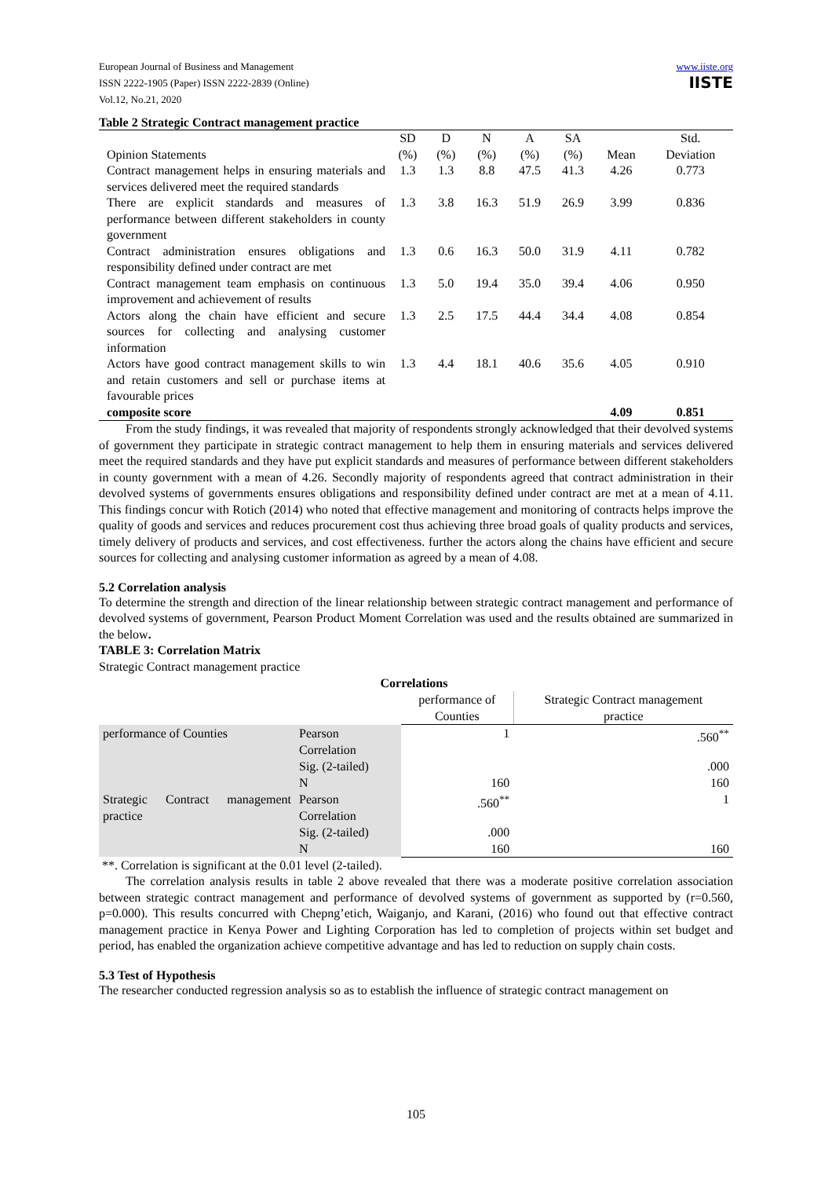European Journal of Business and Management
ISSN 2222-1905 (Paper) ISSN 2222-2839 (Online)
Vol.12, No.21, 2020
www.iiste.org
IISTE
Table 2 Strategic Contract management practice
| Opinion Statements | SD (%) | D (%) | N (%) | A (%) | SA (%) | Mean | Std. Deviation |
| Contract management helps in ensuring materials and services delivered meet the required standards | 1.3 | 1.3 | 8.8 | 47.5 | 41.3 | 4.26 | 0.773 |
| There are explicit standards and measures of performance between different stakeholders in county government | 1.3 | 3.8 | 16.3 | 51.9 | 26.9 | 3.99 | 0.836 |
| Contract administration ensures obligations and responsibility defined under contract are met | 1.3 | 0.6 | 16.3 | 50.0 | 31.9 | 4.11 | 0.782 |
| Contract management team emphasis on continuous improvement and achievement of results | 1.3 | 5.0 | 19.4 | 35.0 | 39.4 | 4.06 | 0.950 |
| Actors along the chain have efficient and secure sources for collecting and analysing customer information | 1.3 | 2.5 | 17.5 | 44.4 | 34.4 | 4.08 | 0.854 |
| Actors have good contract management skills to win and retain customers and sell or purchase items at favourable prices | 1.3 | 4.4 | 18.1 | 40.6 | 35.6 | 4.05 | 0.910 |
| composite score | | | | | | 4.09 | 0.851 |
From the study findings, it was revealed that majority of respondents strongly acknowledged that their devolved systems of government they participate in strategic contract management to help them in ensuring materials and services delivered meet the required standards and they have put explicit standards and measures of performance between different stakeholders in county government with a mean of 4.26. Secondly majority of respondents agreed that contract administration in their devolved systems of governments ensures obligations and responsibility defined under contract are met at a mean of 4.11. This findings concur with Rotich (2014) who noted that effective management and monitoring of contracts helps improve the quality of goods and services and reduces procurement cost thus achieving three broad goals of quality products and services, timely delivery of products and services, and cost effectiveness. further the actors along the chains have efficient and secure sources for collecting and analysing customer information as agreed by a mean of 4.08.
5.2 Correlation analysis
To determine the strength and direction of the linear relationship between strategic contract management and performance of devolved systems of government, Pearson Product Moment Correlation was used and the results obtained are summarized in the below.
TABLE 3: Correlation Matrix
Strategic Contract management practice
| Correlations | | | |
| | | performance of Counties | Strategic Contract management practice |
| performance of Counties | Pearson Correlation | 1 | .560<sup>**</sup> |
| | Sig. (2-tailed) | | .000 |
| | N | 160 | 160 |
| Strategic Contract management practice | Pearson Correlation | .560<sup>**</sup> | 1 |
| | Sig. (2-tailed) | .000 | |
| | N | 160 | 160 |
**. Correlation is significant at the 0.01 level (2-tailed).
The correlation analysis results in table 2 above revealed that there was a moderate positive correlation association between strategic contract management and performance of devolved systems of government as supported by (r=0.560, p=0.000). This results concurred with Chepng’etich, Waiganjo, and Karani, (2016) who found out that effective contract management practice in Kenya Power and Lighting Corporation has led to completion of projects within set budget and period, has enabled the organization achieve competitive advantage and has led to reduction on supply chain costs.
5.3 Test of Hypothesis
The researcher conducted regression analysis so as to establish the influence of strategic contract management on
105